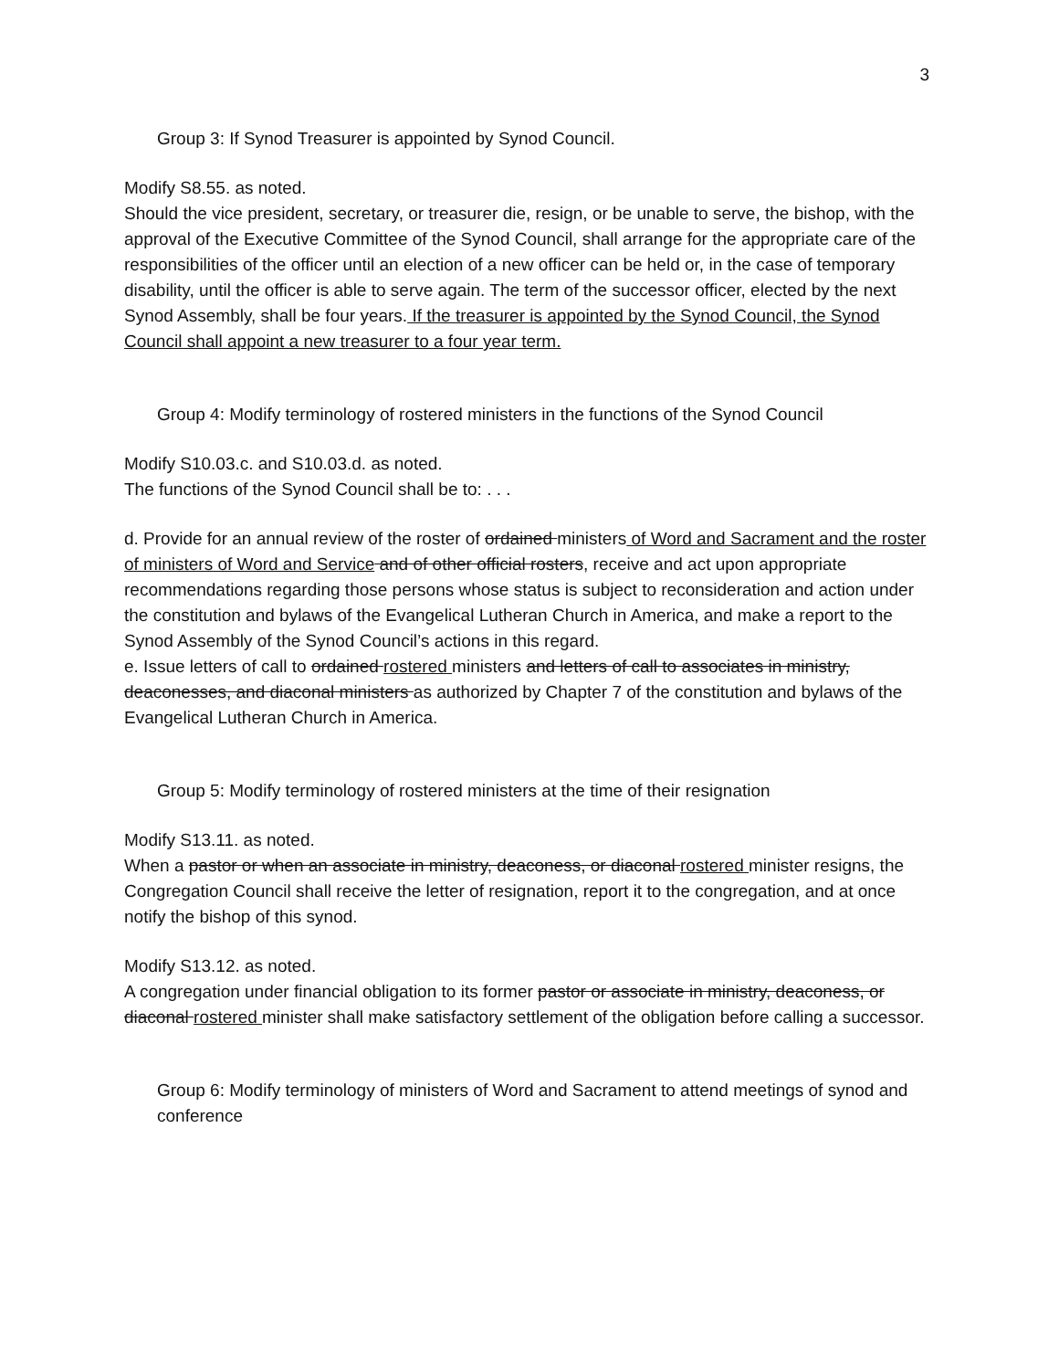3
Group 3: If Synod Treasurer is appointed by Synod Council.
Modify S8.55. as noted.
Should the vice president, secretary, or treasurer die, resign, or be unable to serve, the bishop, with the approval of the Executive Committee of the Synod Council, shall arrange for the appropriate care of the responsibilities of the officer until an election of a new officer can be held or, in the case of temporary disability, until the officer is able to serve again. The term of the successor officer, elected by the next Synod Assembly, shall be four years. If the treasurer is appointed by the Synod Council, the Synod Council shall appoint a new treasurer to a four year term.
Group 4: Modify terminology of rostered ministers in the functions of the Synod Council
Modify S10.03.c. and S10.03.d. as noted.
The functions of the Synod Council shall be to: . . .
d. Provide for an annual review of the roster of ordained ministers of Word and Sacrament and the roster of ministers of Word and Service and of other official rosters, receive and act upon appropriate recommendations regarding those persons whose status is subject to reconsideration and action under the constitution and bylaws of the Evangelical Lutheran Church in America, and make a report to the Synod Assembly of the Synod Council’s actions in this regard.
e. Issue letters of call to ordained rostered ministers and letters of call to associates in ministry, deaconesses, and diaconal ministers as authorized by Chapter 7 of the constitution and bylaws of the Evangelical Lutheran Church in America.
Group 5: Modify terminology of rostered ministers at the time of their resignation
Modify S13.11. as noted.
When a pastor or when an associate in ministry, deaconess, or diaconal rostered minister resigns, the Congregation Council shall receive the letter of resignation, report it to the congregation, and at once notify the bishop of this synod.
Modify S13.12. as noted.
A congregation under financial obligation to its former pastor or associate in ministry, deaconess, or diaconal rostered minister shall make satisfactory settlement of the obligation before calling a successor.
Group 6: Modify terminology of ministers of Word and Sacrament to attend meetings of synod and conference